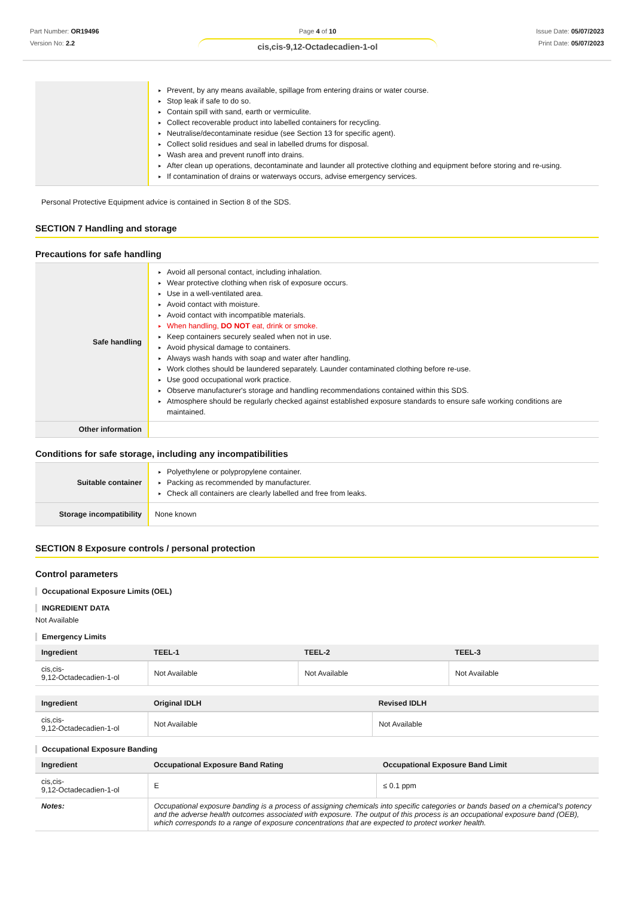Part Number: OR19496
Version No: 2.2
Page 4 of 10
cis,cis-9,12-Octadecadien-1-ol
Issue Date: 05/07/2023
Print Date: 05/07/2023
| | Prevent, by any means available, spillage from entering drains or water course. Stop leak if safe to do so. Contain spill with sand, earth or vermiculite. Collect recoverable product into labelled containers for recycling. Neutralise/decontaminate residue (see Section 13 for specific agent). Collect solid residues and seal in labelled drums for disposal. Wash area and prevent runoff into drains. After clean up operations, decontaminate and launder all protective clothing and equipment before storing and re-using. If contamination of drains or waterways occurs, advise emergency services. |
Personal Protective Equipment advice is contained in Section 8 of the SDS.
SECTION 7 Handling and storage
Precautions for safe handling
| Safe handling | Avoid all personal contact, including inhalation. Wear protective clothing when risk of exposure occurs. Use in a well-ventilated area. Avoid contact with moisture. Avoid contact with incompatible materials. When handling, DO NOT eat, drink or smoke. Keep containers securely sealed when not in use. Avoid physical damage to containers. Always wash hands with soap and water after handling. Work clothes should be laundered separately. Launder contaminated clothing before re-use. Use good occupational work practice. Observe manufacturer's storage and handling recommendations contained within this SDS. Atmosphere should be regularly checked against established exposure standards to ensure safe working conditions are maintained. |
| Other information | |
Conditions for safe storage, including any incompatibilities
| Suitable container | Polyethylene or polypropylene container. Packing as recommended by manufacturer. Check all containers are clearly labelled and free from leaks. |
| Storage incompatibility | None known |
SECTION 8 Exposure controls / personal protection
Control parameters
Occupational Exposure Limits (OEL)
INGREDIENT DATA
Not Available
Emergency Limits
| Ingredient | TEEL-1 | TEEL-2 | TEEL-3 |
| --- | --- | --- | --- |
| cis,cis- 9,12-Octadecadien-1-ol | Not Available | Not Available | Not Available |
| Ingredient | Original IDLH | Revised IDLH |
| --- | --- | --- |
| cis,cis- 9,12-Octadecadien-1-ol | Not Available | Not Available |
Occupational Exposure Banding
| Ingredient | Occupational Exposure Band Rating | Occupational Exposure Band Limit |
| --- | --- | --- |
| cis,cis- 9,12-Octadecadien-1-ol | E | ≤ 0.1 ppm |
| Notes: | Occupational exposure banding is a process of assigning chemicals into specific categories or bands based on a chemical's potency and the adverse health outcomes associated with exposure. The output of this process is an occupational exposure band (OEB), which corresponds to a range of exposure concentrations that are expected to protect worker health. | |